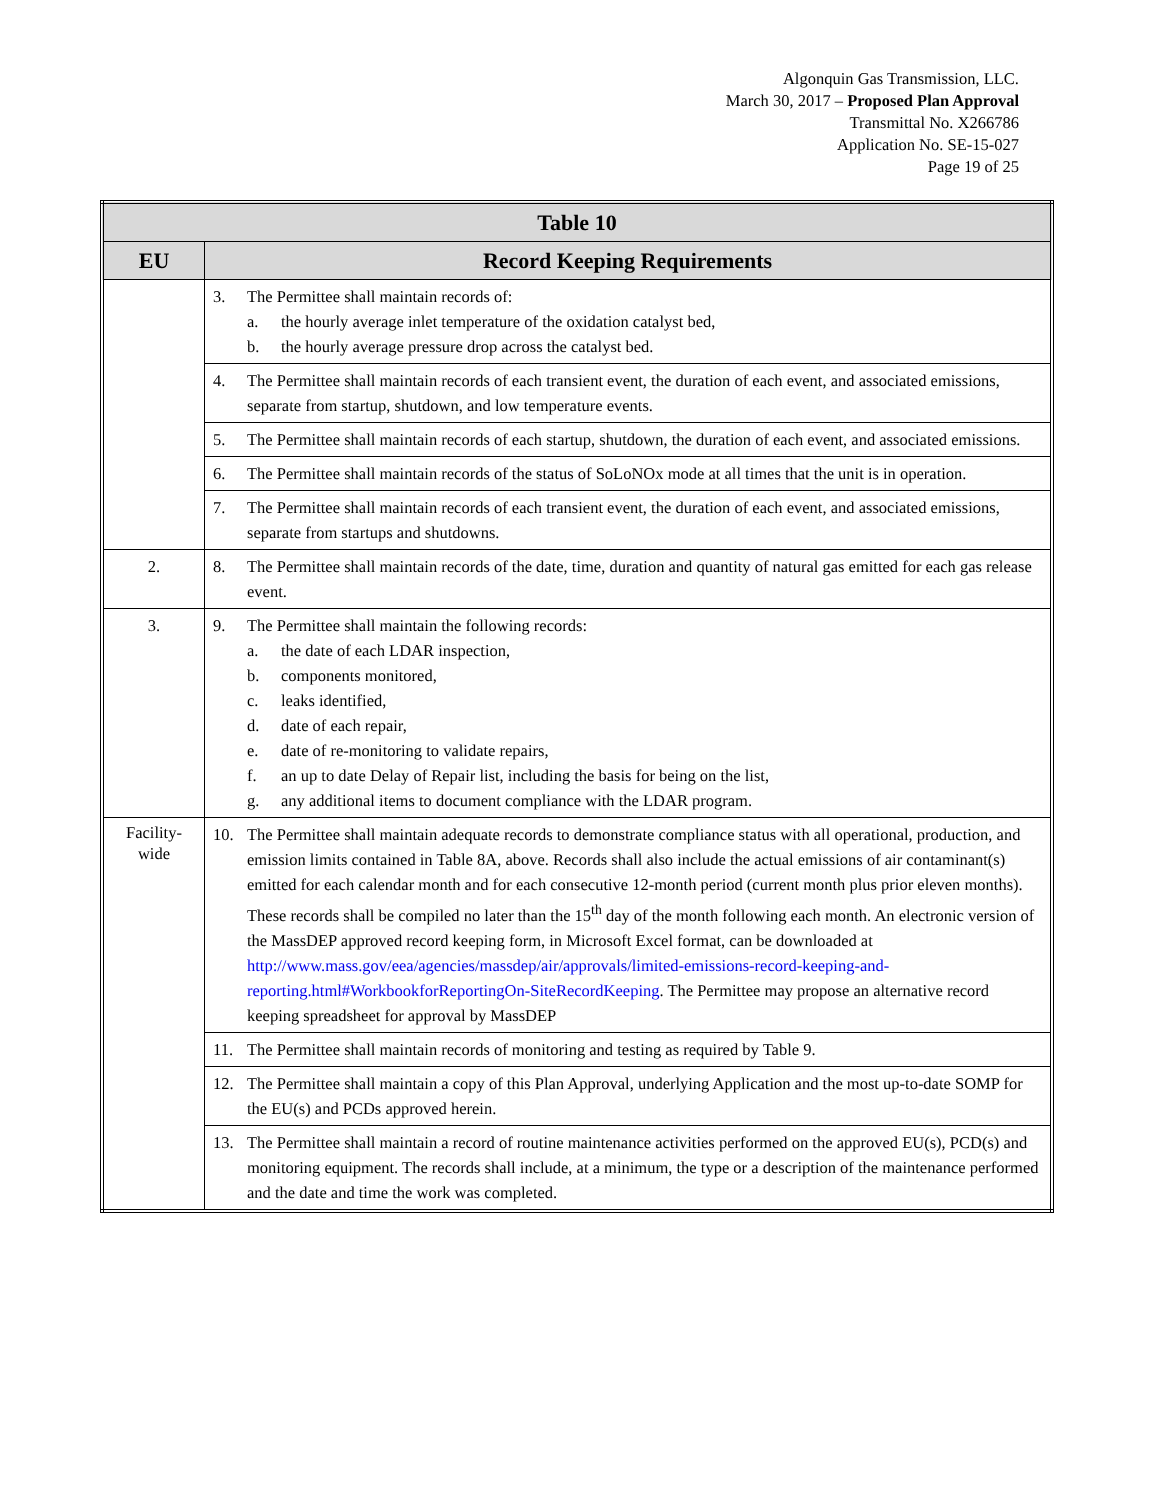Algonquin Gas Transmission, LLC.
March 30, 2017 – Proposed Plan Approval
Transmittal No. X266786
Application No. SE-15-027
Page 19 of 25
| Table 10 | |
| --- | --- |
| EU | Record Keeping Requirements |
| | 3. The Permittee shall maintain records of: a. the hourly average inlet temperature of the oxidation catalyst bed, b. the hourly average pressure drop across the catalyst bed. |
| | 4. The Permittee shall maintain records of each transient event, the duration of each event, and associated emissions, separate from startup, shutdown, and low temperature events. |
| | 5. The Permittee shall maintain records of each startup, shutdown, the duration of each event, and associated emissions. |
| | 6. The Permittee shall maintain records of the status of SoLoNOx mode at all times that the unit is in operation. |
| | 7. The Permittee shall maintain records of each transient event, the duration of each event, and associated emissions, separate from startups and shutdowns. |
| 2. | 8. The Permittee shall maintain records of the date, time, duration and quantity of natural gas emitted for each gas release event. |
| 3. | 9. The Permittee shall maintain the following records: a. the date of each LDAR inspection, b. components monitored, c. leaks identified, d. date of each repair, e. date of re-monitoring to validate repairs, f. an up to date Delay of Repair list, including the basis for being on the list, g. any additional items to document compliance with the LDAR program. |
| Facility- wide | 10. The Permittee shall maintain adequate records to demonstrate compliance status with all operational, production, and emission limits contained in Table 8A, above. Records shall also include the actual emissions of air contaminant(s) emitted for each calendar month and for each consecutive 12-month period (current month plus prior eleven months). These records shall be compiled no later than the 15<sup>th</sup> day of the month following each month. An electronic version of the MassDEP approved record keeping form, in Microsoft Excel format, can be downloaded at http://www.mass.gov/eea/agencies/massdep/air/approvals/limited-emissions-record-keeping-and-reporting.html#WorkbookforReportingOn-SiteRecordKeeping . The Permittee may propose an alternative record keeping spreadsheet for approval by MassDEP |
| | 11. The Permittee shall maintain records of monitoring and testing as required by Table 9. |
| | 12. The Permittee shall maintain a copy of this Plan Approval, underlying Application and the most up-to-date SOMP for the EU(s) and PCDs approved herein. |
| | 13. The Permittee shall maintain a record of routine maintenance activities performed on the approved EU(s), PCD(s) and monitoring equipment. The records shall include, at a minimum, the type or a description of the maintenance performed and the date and time the work was completed. |